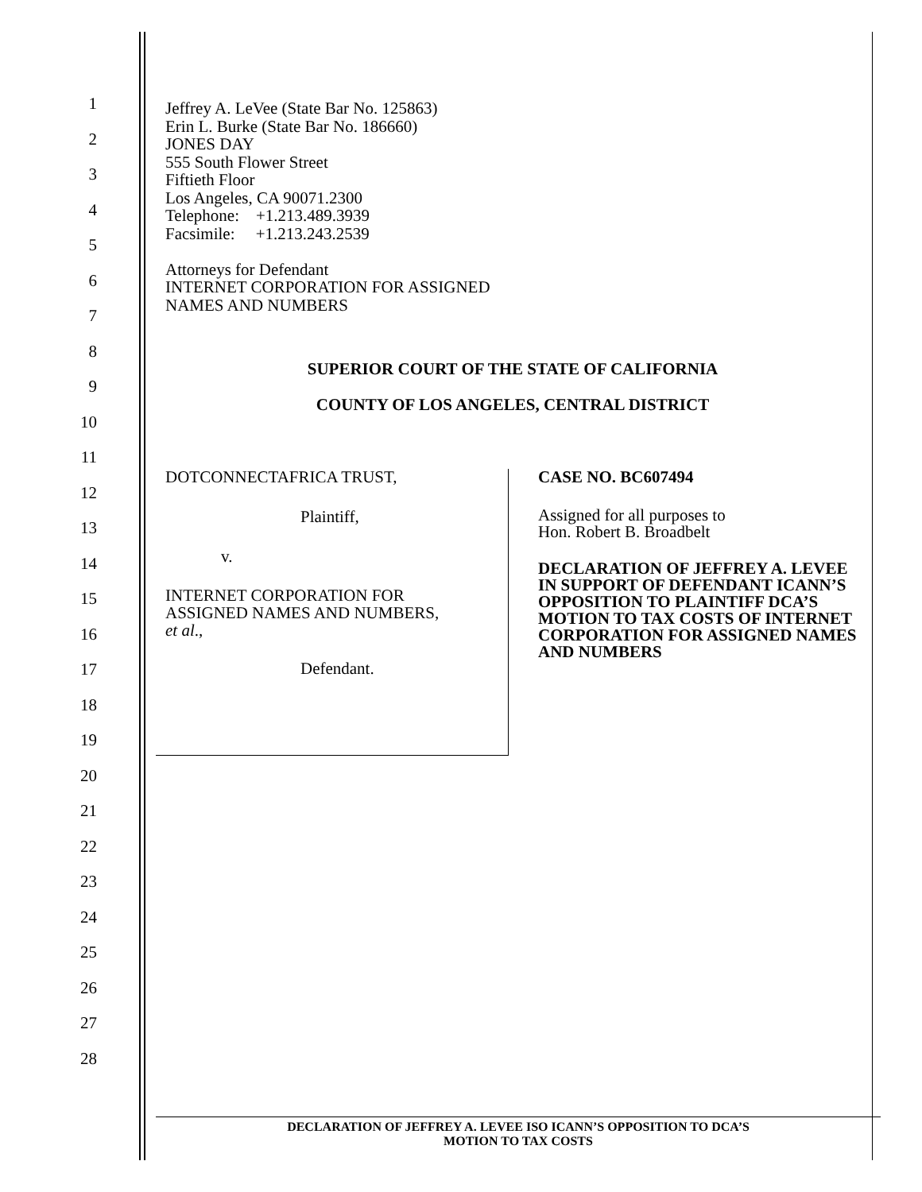1
2
3
4
5
6
7
8
9
10
11
12
13
14
15
16
17
18
19
20
21
22
23
24
25
26
27
28
Jeffrey A. LeVee (State Bar No. 125863)
Erin L. Burke (State Bar No. 186660)
JONES DAY
555 South Flower Street
Fiftieth Floor
Los Angeles, CA 90071.2300
Telephone: +1.213.489.3939
Facsimile: +1.213.243.2539
Attorneys for Defendant
INTERNET CORPORATION FOR ASSIGNED
NAMES AND NUMBERS
SUPERIOR COURT OF THE STATE OF CALIFORNIA
COUNTY OF LOS ANGELES, CENTRAL DISTRICT
DOTCONNECTAFRICA TRUST,
Plaintiff,
v.
INTERNET CORPORATION FOR
ASSIGNED NAMES AND NUMBERS,
et al.,
Defendant.
CASE NO. BC607494
Assigned for all purposes to
Hon. Robert B. Broadbelt
DECLARATION OF JEFFREY A. LEVEE IN SUPPORT OF DEFENDANT ICANN’S OPPOSITION TO PLAINTIFF DCA’S MOTION TO TAX COSTS OF INTERNET CORPORATION FOR ASSIGNED NAMES AND NUMBERS
DECLARATION OF JEFFREY A. LEVEE ISO ICANN’S OPPOSITION TO DCA’S
MOTION TO TAX COSTS